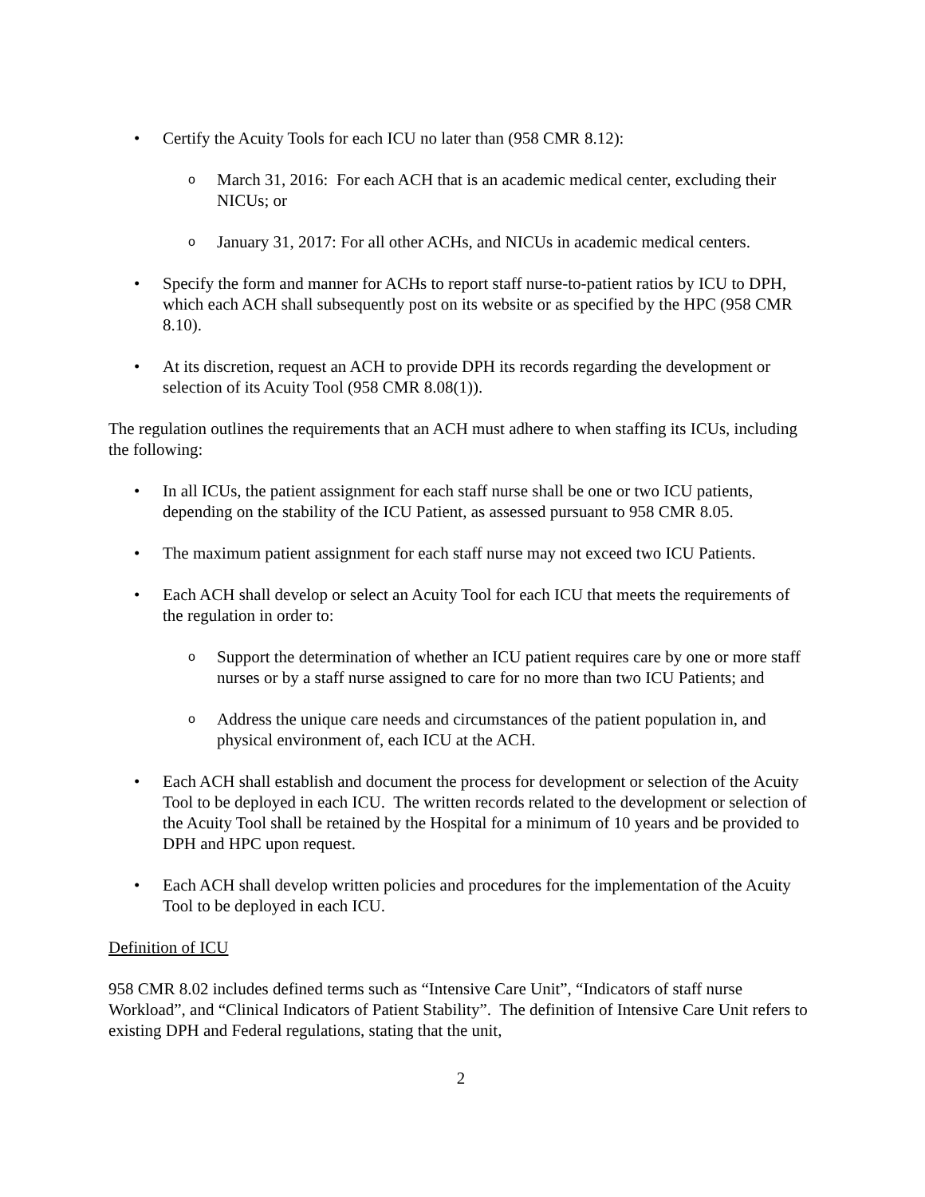• Certify the Acuity Tools for each ICU no later than (958 CMR 8.12):
o March 31, 2016: For each ACH that is an academic medical center, excluding their NICUs; or
o January 31, 2017: For all other ACHs, and NICUs in academic medical centers.
• Specify the form and manner for ACHs to report staff nurse-to-patient ratios by ICU to DPH, which each ACH shall subsequently post on its website or as specified by the HPC (958 CMR 8.10).
• At its discretion, request an ACH to provide DPH its records regarding the development or selection of its Acuity Tool (958 CMR 8.08(1)).
The regulation outlines the requirements that an ACH must adhere to when staffing its ICUs, including the following:
• In all ICUs, the patient assignment for each staff nurse shall be one or two ICU patients, depending on the stability of the ICU Patient, as assessed pursuant to 958 CMR 8.05.
• The maximum patient assignment for each staff nurse may not exceed two ICU Patients.
• Each ACH shall develop or select an Acuity Tool for each ICU that meets the requirements of the regulation in order to:
o Support the determination of whether an ICU patient requires care by one or more staff nurses or by a staff nurse assigned to care for no more than two ICU Patients; and
o Address the unique care needs and circumstances of the patient population in, and physical environment of, each ICU at the ACH.
• Each ACH shall establish and document the process for development or selection of the Acuity Tool to be deployed in each ICU. The written records related to the development or selection of the Acuity Tool shall be retained by the Hospital for a minimum of 10 years and be provided to DPH and HPC upon request.
• Each ACH shall develop written policies and procedures for the implementation of the Acuity Tool to be deployed in each ICU.
Definition of ICU
958 CMR 8.02 includes defined terms such as “Intensive Care Unit”, “Indicators of staff nurse Workload”, and “Clinical Indicators of Patient Stability”. The definition of Intensive Care Unit refers to existing DPH and Federal regulations, stating that the unit,
2